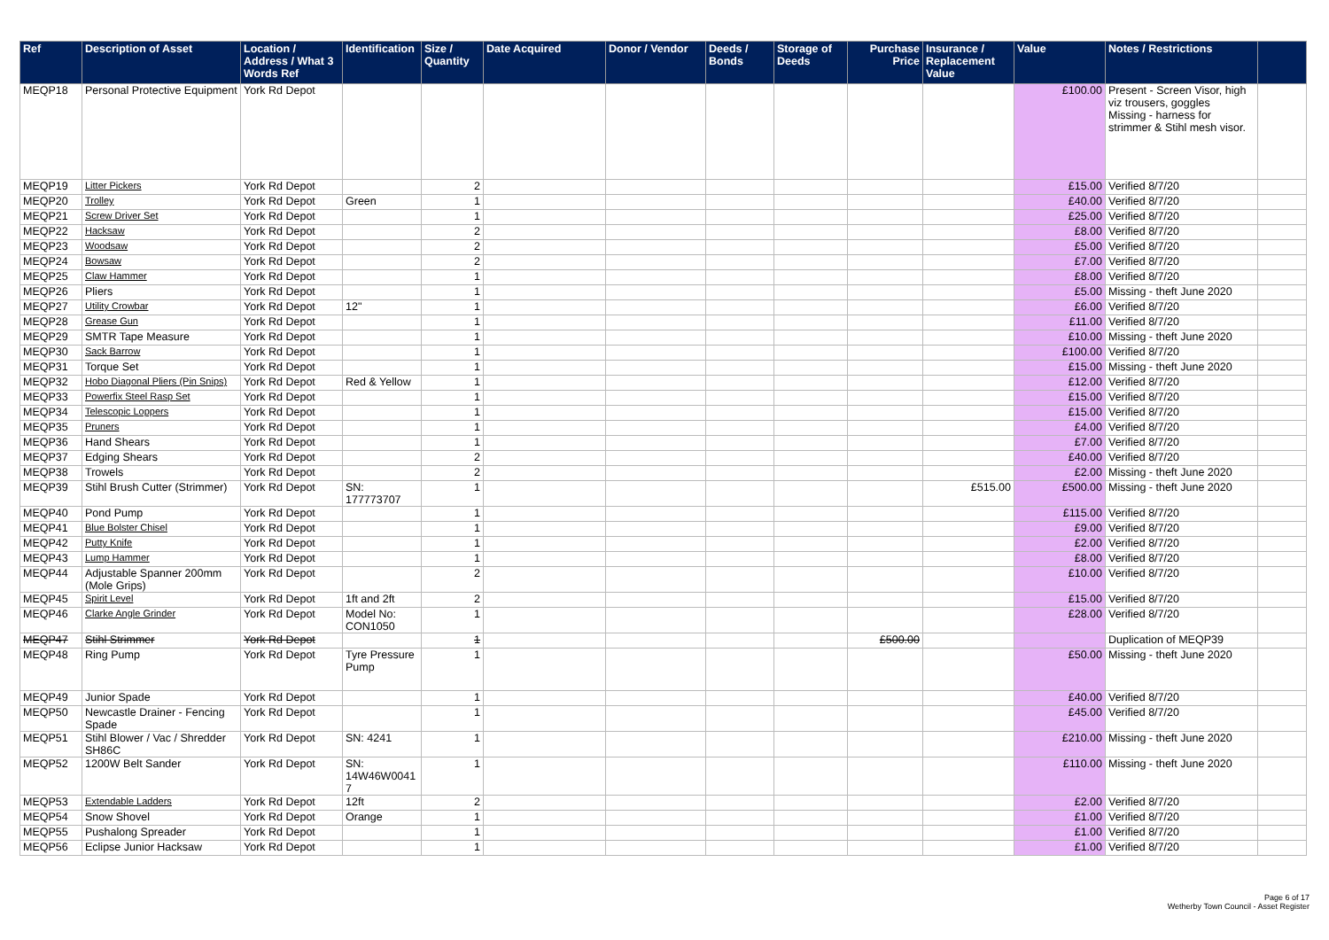| Ref | Description of Asset | Location / Address / What 3 Words Ref | Identification | Size / Quantity | Date Acquired | Donor / Vendor | Deeds / Bonds | Storage of Deeds | Purchase Price | Insurance / Replacement Value | Value | Notes / Restrictions | |
| --- | --- | --- | --- | --- | --- | --- | --- | --- | --- | --- | --- | --- | --- |
| MEQP18 | Personal Protective Equipment | York Rd Depot | | | | | | | | | £100.00 | Present - Screen Visor, high viz trousers, goggles Missing - harness for strimmer & Stihl mesh visor. | |
| MEQP19 | Litter Pickers | York Rd Depot | | 2 | | | | | | | £15.00 | Verified 8/7/20 | |
| MEQP20 | Trolley | York Rd Depot | Green | 1 | | | | | | | £40.00 | Verified 8/7/20 | |
| MEQP21 | Screw Driver Set | York Rd Depot | | 1 | | | | | | | £25.00 | Verified 8/7/20 | |
| MEQP22 | Hacksaw | York Rd Depot | | 2 | | | | | | | £8.00 | Verified 8/7/20 | |
| MEQP23 | Woodsaw | York Rd Depot | | 2 | | | | | | | £5.00 | Verified 8/7/20 | |
| MEQP24 | Bowsaw | York Rd Depot | | 2 | | | | | | | £7.00 | Verified 8/7/20 | |
| MEQP25 | Claw Hammer | York Rd Depot | | 1 | | | | | | | £8.00 | Verified 8/7/20 | |
| MEQP26 | Pliers | York Rd Depot | | 1 | | | | | | | £5.00 | Missing - theft June 2020 | |
| MEQP27 | Utility Crowbar | York Rd Depot | 12" | 1 | | | | | | | £6.00 | Verified 8/7/20 | |
| MEQP28 | Grease Gun | York Rd Depot | | 1 | | | | | | | £11.00 | Verified 8/7/20 | |
| MEQP29 | SMTR Tape Measure | York Rd Depot | | 1 | | | | | | | £10.00 | Missing - theft June 2020 | |
| MEQP30 | Sack Barrow | York Rd Depot | | 1 | | | | | | | £100.00 | Verified 8/7/20 | |
| MEQP31 | Torque Set | York Rd Depot | | 1 | | | | | | | £15.00 | Missing - theft June 2020 | |
| MEQP32 | Hobo Diagonal Pliers (Pin Snips) | York Rd Depot | Red & Yellow | 1 | | | | | | | £12.00 | Verified 8/7/20 | |
| MEQP33 | Powerfix Steel Rasp Set | York Rd Depot | | 1 | | | | | | | £15.00 | Verified 8/7/20 | |
| MEQP34 | Telescopic Loppers | York Rd Depot | | 1 | | | | | | | £15.00 | Verified 8/7/20 | |
| MEQP35 | Pruners | York Rd Depot | | 1 | | | | | | | £4.00 | Verified 8/7/20 | |
| MEQP36 | Hand Shears | York Rd Depot | | 1 | | | | | | | £7.00 | Verified 8/7/20 | |
| MEQP37 | Edging Shears | York Rd Depot | | 2 | | | | | | | £40.00 | Verified 8/7/20 | |
| MEQP38 | Trowels | York Rd Depot | | 2 | | | | | | | £2.00 | Missing - theft June 2020 | |
| MEQP39 | Stihl Brush Cutter (Strimmer) | York Rd Depot | SN: 177773707 | 1 | | | | | | £515.00 | £500.00 | Missing - theft June 2020 | |
| MEQP40 | Pond Pump | York Rd Depot | | 1 | | | | | | | £115.00 | Verified 8/7/20 | |
| MEQP41 | Blue Bolster Chisel | York Rd Depot | | 1 | | | | | | | £9.00 | Verified 8/7/20 | |
| MEQP42 | Putty Knife | York Rd Depot | | 1 | | | | | | | £2.00 | Verified 8/7/20 | |
| MEQP43 | Lump Hammer | York Rd Depot | | 1 | | | | | | | £8.00 | Verified 8/7/20 | |
| MEQP44 | Adjustable Spanner 200mm (Mole Grips) | York Rd Depot | | 2 | | | | | | | £10.00 | Verified 8/7/20 | |
| MEQP45 | Spirit Level | York Rd Depot | 1ft and 2ft | 2 | | | | | | | £15.00 | Verified 8/7/20 | |
| MEQP46 | Clarke Angle Grinder | York Rd Depot | Model No: CON1050 | 1 | | | | | | | £28.00 | Verified 8/7/20 | |
| MEQP47 | Stihl Strimmer | York Rd Depot | | 1 | | | | | £500.00 | | | Duplication of MEQP39 | |
| MEQP48 | Ring Pump | York Rd Depot | Tyre Pressure Pump | 1 | | | | | | | £50.00 | Missing - theft June 2020 | |
| MEQP49 | Junior Spade | York Rd Depot | | 1 | | | | | | | £40.00 | Verified 8/7/20 | |
| MEQP50 | Newcastle Drainer - Fencing Spade | York Rd Depot | | 1 | | | | | | | £45.00 | Verified 8/7/20 | |
| MEQP51 | Stihl Blower / Vac / Shredder SH86C | York Rd Depot | SN: 4241 | 1 | | | | | | | £210.00 | Missing - theft June 2020 | |
| MEQP52 | 1200W Belt Sander | York Rd Depot | SN: 14W46W0041 7 | 1 | | | | | | | £110.00 | Missing - theft June 2020 | |
| MEQP53 | Extendable Ladders | York Rd Depot | 12ft | 2 | | | | | | | £2.00 | Verified 8/7/20 | |
| MEQP54 | Snow Shovel | York Rd Depot | Orange | 1 | | | | | | | £1.00 | Verified 8/7/20 | |
| MEQP55 | Pushalong Spreader | York Rd Depot | | 1 | | | | | | | £1.00 | Verified 8/7/20 | |
| MEQP56 | Eclipse Junior Hacksaw | York Rd Depot | | 1 | | | | | | | £1.00 | Verified 8/7/20 | |
Page 6 of 17
Wetherby Town Council - Asset Register